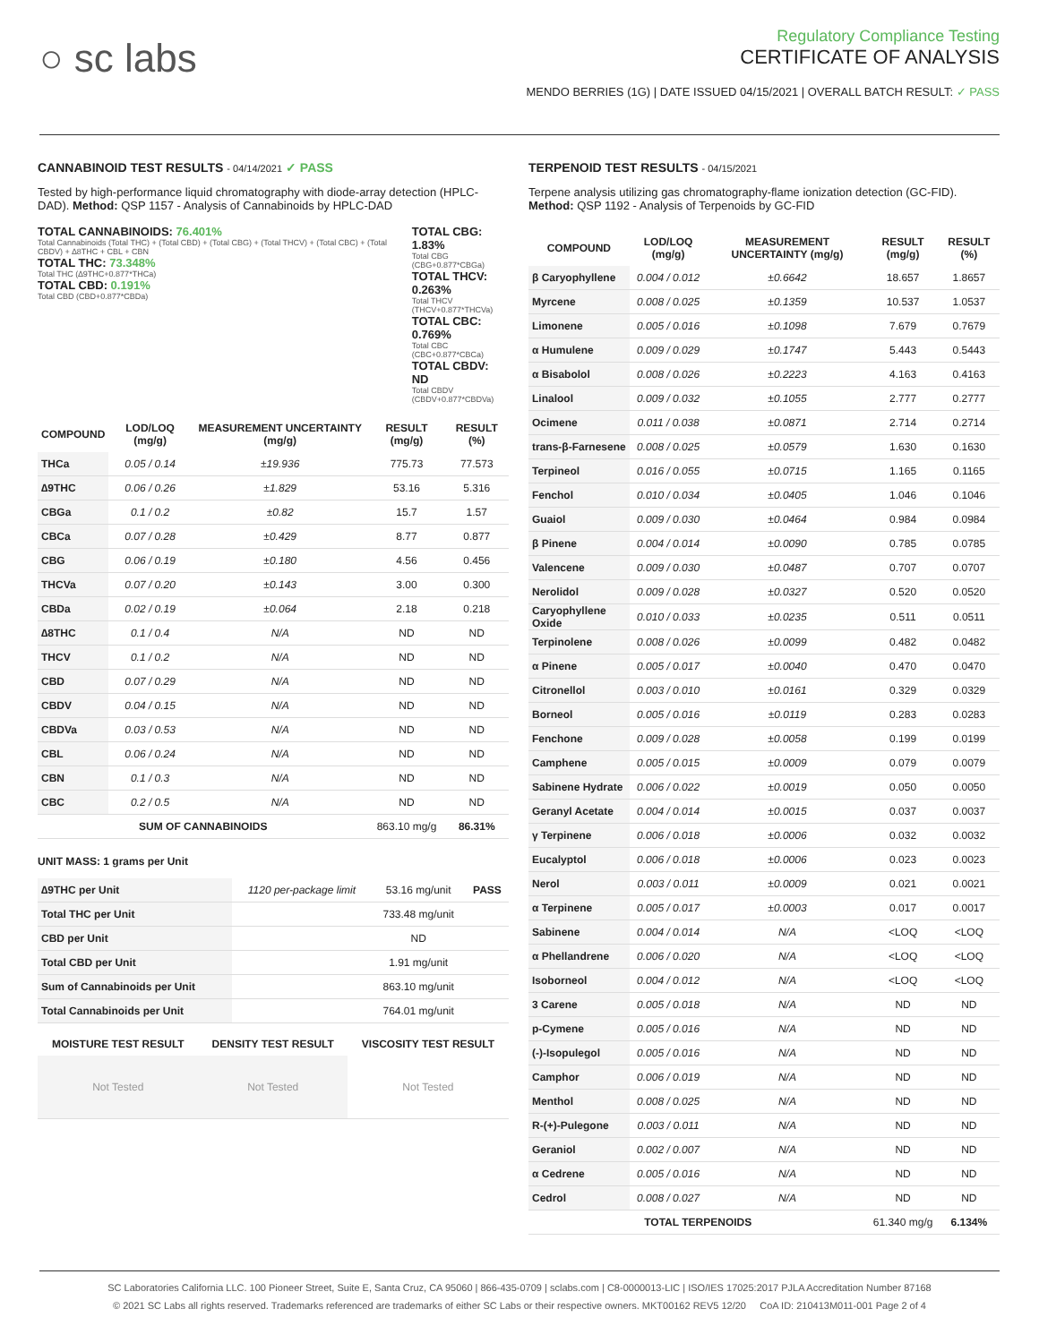○ sc labs
Regulatory Compliance Testing
CERTIFICATE OF ANALYSIS
MENDO BERRIES (1G) | DATE ISSUED 04/15/2021 | OVERALL BATCH RESULT: ✓ PASS
CANNABINOID TEST RESULTS - 04/14/2021 ✓ PASS
Tested by high-performance liquid chromatography with diode-array detection (HPLC-DAD). Method: QSP 1157 - Analysis of Cannabinoids by HPLC-DAD
TOTAL CANNABINOIDS: 76.401%
Total Cannabinoids (Total THC) + (Total CBD) + (Total CBG) + (Total THCV) + (Total CBC) + (Total CBDV) + ∆8THC + CBL + CBN
TOTAL THC: 73.348%
Total THC (∆9THC+0.877*THCa)
TOTAL CBD: 0.191%
Total CBD (CBD+0.877*CBDa)
TOTAL CBG: 1.83%
Total CBG (CBG+0.877*CBGa)
TOTAL THCV: 0.263%
Total THCV (THCV+0.877*THCVa)
TOTAL CBC: 0.769%
Total CBC (CBC+0.877*CBCa)
TOTAL CBDV: ND
Total CBDV (CBDV+0.877*CBDVa)
| COMPOUND | LOD/LOQ (mg/g) | MEASUREMENT UNCERTAINTY (mg/g) | RESULT (mg/g) | RESULT (%) |
| --- | --- | --- | --- | --- |
| THCa | 0.05 / 0.14 | ±19.936 | 775.73 | 77.573 |
| ∆9THC | 0.06 / 0.26 | ±1.829 | 53.16 | 5.316 |
| CBGa | 0.1 / 0.2 | ±0.82 | 15.7 | 1.57 |
| CBCa | 0.07 / 0.28 | ±0.429 | 8.77 | 0.877 |
| CBG | 0.06 / 0.19 | ±0.180 | 4.56 | 0.456 |
| THCVa | 0.07 / 0.20 | ±0.143 | 3.00 | 0.300 |
| CBDa | 0.02 / 0.19 | ±0.064 | 2.18 | 0.218 |
| ∆8THC | 0.1 / 0.4 | N/A | ND | ND |
| THCV | 0.1 / 0.2 | N/A | ND | ND |
| CBD | 0.07 / 0.29 | N/A | ND | ND |
| CBDV | 0.04 / 0.15 | N/A | ND | ND |
| CBDVa | 0.03 / 0.53 | N/A | ND | ND |
| CBL | 0.06 / 0.24 | N/A | ND | ND |
| CBN | 0.1 / 0.3 | N/A | ND | ND |
| CBC | 0.2 / 0.5 | N/A | ND | ND |
| SUM OF CANNABINOIDS | | | 863.10 mg/g | 86.31% |
UNIT MASS: 1 grams per Unit
| ∆9THC per Unit | 1120 per-package limit | 53.16 mg/unit | PASS |
| Total THC per Unit | | 733.48 mg/unit | |
| CBD per Unit | | ND | |
| Total CBD per Unit | | 1.91 mg/unit | |
| Sum of Cannabinoids per Unit | | 863.10 mg/unit | |
| Total Cannabinoids per Unit | | 764.01 mg/unit | |
| MOISTURE TEST RESULT | DENSITY TEST RESULT | VISCOSITY TEST RESULT |
| --- | --- | --- |
| Not Tested | Not Tested | Not Tested |
TERPENOID TEST RESULTS - 04/15/2021
Terpene analysis utilizing gas chromatography-flame ionization detection (GC-FID). Method: QSP 1192 - Analysis of Terpenoids by GC-FID
| COMPOUND | LOD/LOQ (mg/g) | MEASUREMENT UNCERTAINTY (mg/g) | RESULT (mg/g) | RESULT (%) |
| --- | --- | --- | --- | --- |
| β Caryophyllene | 0.004 / 0.012 | ±0.6642 | 18.657 | 1.8657 |
| Myrcene | 0.008 / 0.025 | ±0.1359 | 10.537 | 1.0537 |
| Limonene | 0.005 / 0.016 | ±0.1098 | 7.679 | 0.7679 |
| α Humulene | 0.009 / 0.029 | ±0.1747 | 5.443 | 0.5443 |
| α Bisabolol | 0.008 / 0.026 | ±0.2223 | 4.163 | 0.4163 |
| Linalool | 0.009 / 0.032 | ±0.1055 | 2.777 | 0.2777 |
| Ocimene | 0.011 / 0.038 | ±0.0871 | 2.714 | 0.2714 |
| trans-β-Farnesene | 0.008 / 0.025 | ±0.0579 | 1.630 | 0.1630 |
| Terpineol | 0.016 / 0.055 | ±0.0715 | 1.165 | 0.1165 |
| Fenchol | 0.010 / 0.034 | ±0.0405 | 1.046 | 0.1046 |
| Guaiol | 0.009 / 0.030 | ±0.0464 | 0.984 | 0.0984 |
| β Pinene | 0.004 / 0.014 | ±0.0090 | 0.785 | 0.0785 |
| Valencene | 0.009 / 0.030 | ±0.0487 | 0.707 | 0.0707 |
| Nerolidol | 0.009 / 0.028 | ±0.0327 | 0.520 | 0.0520 |
| Caryophyllene Oxide | 0.010 / 0.033 | ±0.0235 | 0.511 | 0.0511 |
| Terpinolene | 0.008 / 0.026 | ±0.0099 | 0.482 | 0.0482 |
| α Pinene | 0.005 / 0.017 | ±0.0040 | 0.470 | 0.0470 |
| Citronellol | 0.003 / 0.010 | ±0.0161 | 0.329 | 0.0329 |
| Borneol | 0.005 / 0.016 | ±0.0119 | 0.283 | 0.0283 |
| Fenchone | 0.009 / 0.028 | ±0.0058 | 0.199 | 0.0199 |
| Camphene | 0.005 / 0.015 | ±0.0009 | 0.079 | 0.0079 |
| Sabinene Hydrate | 0.006 / 0.022 | ±0.0019 | 0.050 | 0.0050 |
| Geranyl Acetate | 0.004 / 0.014 | ±0.0015 | 0.037 | 0.0037 |
| γ Terpinene | 0.006 / 0.018 | ±0.0006 | 0.032 | 0.0032 |
| Eucalyptol | 0.006 / 0.018 | ±0.0006 | 0.023 | 0.0023 |
| Nerol | 0.003 / 0.011 | ±0.0009 | 0.021 | 0.0021 |
| α Terpinene | 0.005 / 0.017 | ±0.0003 | 0.017 | 0.0017 |
| Sabinene | 0.004 / 0.014 | N/A | <LOQ | <LOQ |
| α Phellandrene | 0.006 / 0.020 | N/A | <LOQ | <LOQ |
| Isoborneol | 0.004 / 0.012 | N/A | <LOQ | <LOQ |
| 3 Carene | 0.005 / 0.018 | N/A | ND | ND |
| p-Cymene | 0.005 / 0.016 | N/A | ND | ND |
| (-)-Isopulegol | 0.005 / 0.016 | N/A | ND | ND |
| Camphor | 0.006 / 0.019 | N/A | ND | ND |
| Menthol | 0.008 / 0.025 | N/A | ND | ND |
| R-(+)-Pulegone | 0.003 / 0.011 | N/A | ND | ND |
| Geraniol | 0.002 / 0.007 | N/A | ND | ND |
| α Cedrene | 0.005 / 0.016 | N/A | ND | ND |
| Cedrol | 0.008 / 0.027 | N/A | ND | ND |
| TOTAL TERPENOIDS | | | 61.340 mg/g | 6.134% |
SC Laboratories California LLC. 100 Pioneer Street, Suite E, Santa Cruz, CA 95060 | 866-435-0709 | sclabs.com | C8-0000013-LIC | ISO/IES 17025:2017 PJLA Accreditation Number 87168
© 2021 SC Labs all rights reserved. Trademarks referenced are trademarks of either SC Labs or their respective owners. MKT00162 REV5 12/20 CoA ID: 210413M011-001 Page 2 of 4